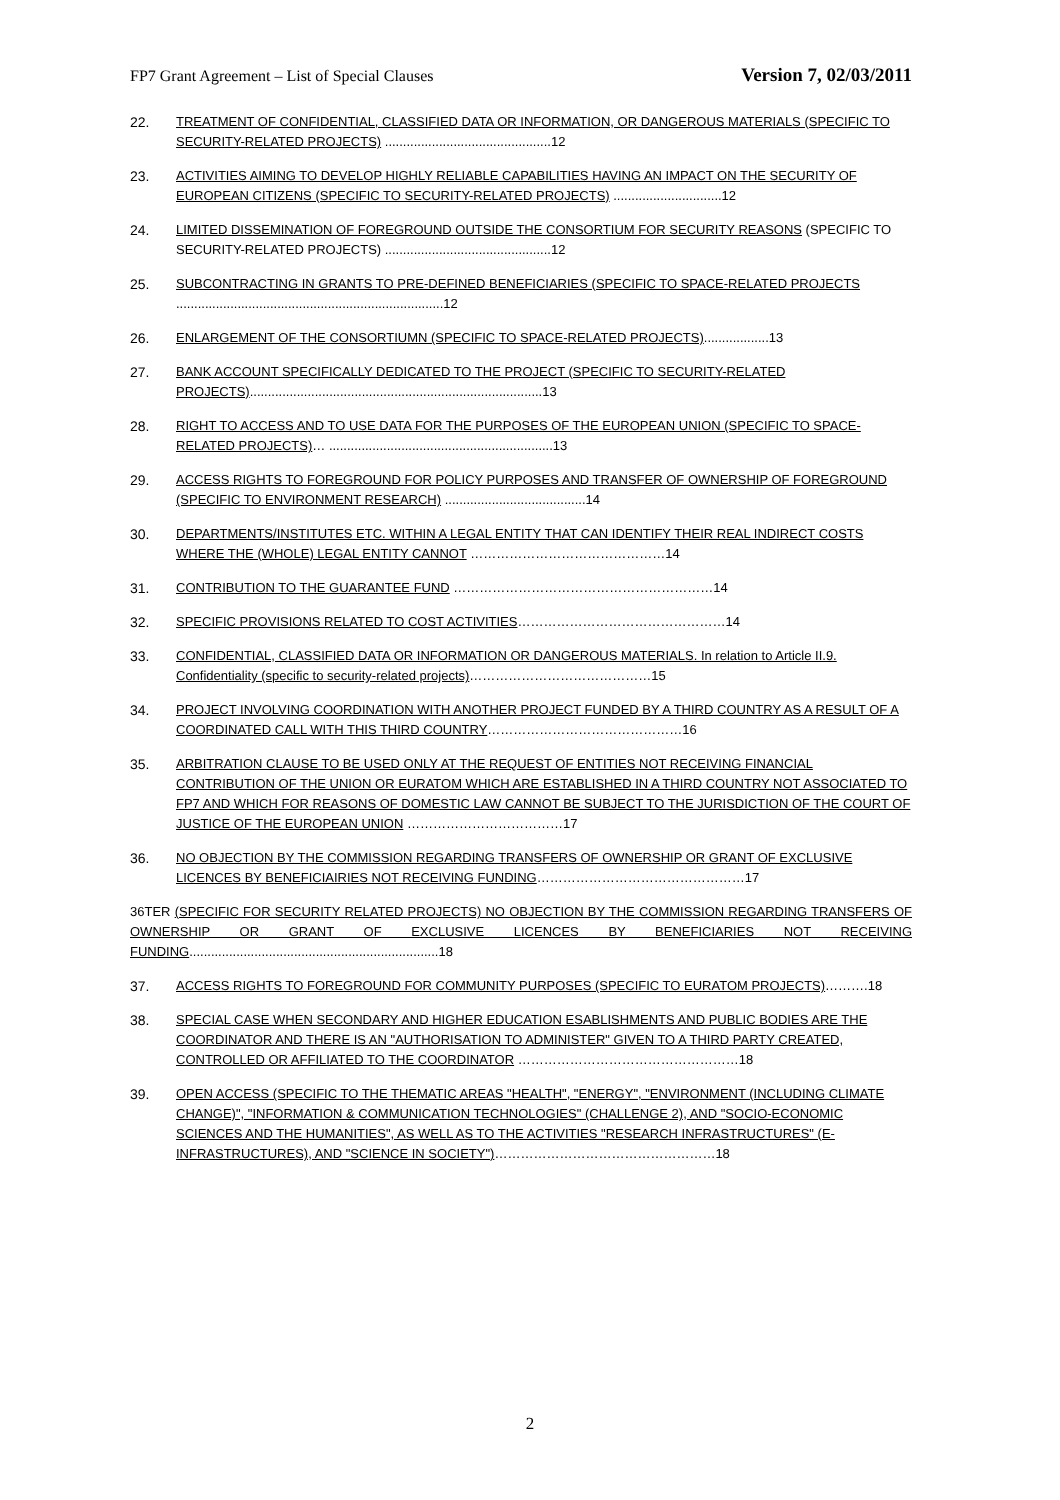FP7 Grant Agreement – List of Special Clauses Version 7, 02/03/2011
22. TREATMENT OF CONFIDENTIAL, CLASSIFIED DATA OR INFORMATION, OR DANGEROUS MATERIALS (SPECIFIC TO SECURITY-RELATED PROJECTS) ..............................................12
23. ACTIVITIES AIMING TO DEVELOP HIGHLY RELIABLE CAPABILITIES HAVING AN IMPACT ON THE SECURITY OF EUROPEAN CITIZENS (SPECIFIC TO SECURITY-RELATED PROJECTS) ..............................12
24. LIMITED DISSEMINATION OF FOREGROUND OUTSIDE THE CONSORTIUM FOR SECURITY REASONS (SPECIFIC TO SECURITY-RELATED PROJECTS) ..............................................12
25. SUBCONTRACTING IN GRANTS TO PRE-DEFINED BENEFICIARIES (SPECIFIC TO SPACE-RELATED PROJECTS ..........................................................................12
26. ENLARGEMENT OF THE CONSORTIUMN (SPECIFIC TO SPACE-RELATED PROJECTS)..................13
27. BANK ACCOUNT SPECIFICALLY DEDICATED TO THE PROJECT (SPECIFIC TO SECURITY-RELATED PROJECTS).................................................................................13
28. RIGHT TO ACCESS AND TO USE DATA FOR THE PURPOSES OF THE EUROPEAN UNION (SPECIFIC TO SPACE-RELATED PROJECTS)… ..............................................................13
29. ACCESS RIGHTS TO FOREGROUND FOR POLICY PURPOSES AND TRANSFER OF OWNERSHIP OF FOREGROUND (SPECIFIC TO ENVIRONMENT RESEARCH) .......................................14
30. DEPARTMENTS/INSTITUTES ETC. WITHIN A LEGAL ENTITY THAT CAN IDENTIFY THEIR REAL INDIRECT COSTS WHERE THE (WHOLE) LEGAL ENTITY CANNOT ………………………………………14
31. CONTRIBUTION TO THE GUARANTEE FUND ……………………………………………………14
32. SPECIFIC PROVISIONS RELATED TO COST ACTIVITIES…………………………………………14
33. CONFIDENTIAL, CLASSIFIED DATA OR INFORMATION OR DANGEROUS MATERIALS. In relation to Article II.9. Confidentiality (specific to security-related projects)……………………………………15
34. PROJECT INVOLVING COORDINATION WITH ANOTHER PROJECT FUNDED BY A THIRD COUNTRY AS A RESULT OF A COORDINATED CALL WITH THIS THIRD COUNTRY………………………………………16
35. ARBITRATION CLAUSE TO BE USED ONLY AT THE REQUEST OF ENTITIES NOT RECEIVING FINANCIAL CONTRIBUTION OF THE UNION OR EURATOM WHICH ARE ESTABLISHED IN A THIRD COUNTRY NOT ASSOCIATED TO FP7 AND WHICH FOR REASONS OF DOMESTIC LAW CANNOT BE SUBJECT TO THE JURISDICTION OF THE COURT OF JUSTICE OF THE EUROPEAN UNION ………………………………17
36. NO OBJECTION BY THE COMMISSION REGARDING TRANSFERS OF OWNERSHIP OR GRANT OF EXCLUSIVE LICENCES BY BENEFICIAIRIES NOT RECEIVING FUNDING…………………………………………17
36TER (SPECIFIC FOR SECURITY RELATED PROJECTS) NO OBJECTION BY THE COMMISSION REGARDING TRANSFERS OF OWNERSHIP OR GRANT OF EXCLUSIVE LICENCES BY BENEFICIARIES NOT RECEIVING FUNDING.....................................................................18
37. ACCESS RIGHTS TO FOREGROUND FOR COMMUNITY PURPOSES (SPECIFIC TO EURATOM PROJECTS)……….18
38. SPECIAL CASE WHEN SECONDARY AND HIGHER EDUCATION ESABLISHMENTS AND PUBLIC BODIES ARE THE COORDINATOR AND THERE IS AN "AUTHORISATION TO ADMINISTER" GIVEN TO A THIRD PARTY CREATED, CONTROLLED OR AFFILIATED TO THE COORDINATOR ……………………………………………18
39. OPEN ACCESS (SPECIFIC TO THE THEMATIC AREAS "HEALTH", "ENERGY", "ENVIRONMENT (INCLUDING CLIMATE CHANGE)", "INFORMATION & COMMUNICATION TECHNOLOGIES" (CHALLENGE 2), AND "SOCIO-ECONOMIC SCIENCES AND THE HUMANITIES", AS WELL AS TO THE ACTIVITIES "RESEARCH INFRASTRUCTURES" (E-INFRASTRUCTURES), AND "SCIENCE IN SOCIETY")……………………………………………18
2